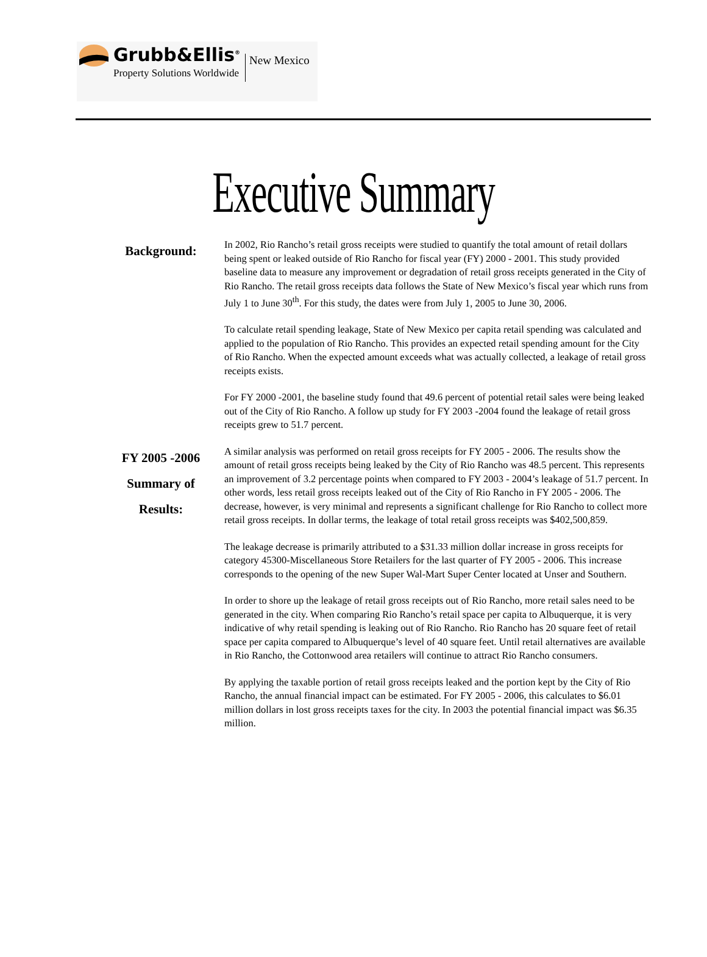Grubb&Ellis<sup>®</sup>
Property Solutions Worldwide
New Mexico
Executive Summary
Background:
In 2002, Rio Rancho’s retail gross receipts were studied to quantify the total amount of retail dollars being spent or leaked outside of Rio Rancho for fiscal year (FY) 2000 - 2001. This study provided baseline data to measure any improvement or degradation of retail gross receipts generated in the City of Rio Rancho. The retail gross receipts data follows the State of New Mexico’s fiscal year which runs from July 1 to June 30<sup>th</sup>. For this study, the dates were from July 1, 2005 to June 30, 2006.
To calculate retail spending leakage, State of New Mexico per capita retail spending was calculated and applied to the population of Rio Rancho. This provides an expected retail spending amount for the City of Rio Rancho. When the expected amount exceeds what was actually collected, a leakage of retail gross receipts exists.
For FY 2000 -2001, the baseline study found that 49.6 percent of potential retail sales were being leaked out of the City of Rio Rancho. A follow up study for FY 2003 -2004 found the leakage of retail gross receipts grew to 51.7 percent.
FY 2005 -2006
Summary of
Results:
A similar analysis was performed on retail gross receipts for FY 2005 - 2006. The results show the amount of retail gross receipts being leaked by the City of Rio Rancho was 48.5 percent. This represents an improvement of 3.2 percentage points when compared to FY 2003 - 2004’s leakage of 51.7 percent. In other words, less retail gross receipts leaked out of the City of Rio Rancho in FY 2005 - 2006. The decrease, however, is very minimal and represents a significant challenge for Rio Rancho to collect more retail gross receipts. In dollar terms, the leakage of total retail gross receipts was $402,500,859.
The leakage decrease is primarily attributed to a $31.33 million dollar increase in gross receipts for category 45300-Miscellaneous Store Retailers for the last quarter of FY 2005 - 2006. This increase corresponds to the opening of the new Super Wal-Mart Super Center located at Unser and Southern.
In order to shore up the leakage of retail gross receipts out of Rio Rancho, more retail sales need to be generated in the city. When comparing Rio Rancho’s retail space per capita to Albuquerque, it is very indicative of why retail spending is leaking out of Rio Rancho. Rio Rancho has 20 square feet of retail space per capita compared to Albuquerque’s level of 40 square feet. Until retail alternatives are available in Rio Rancho, the Cottonwood area retailers will continue to attract Rio Rancho consumers.
By applying the taxable portion of retail gross receipts leaked and the portion kept by the City of Rio Rancho, the annual financial impact can be estimated. For FY 2005 - 2006, this calculates to $6.01 million dollars in lost gross receipts taxes for the city. In 2003 the potential financial impact was $6.35 million.